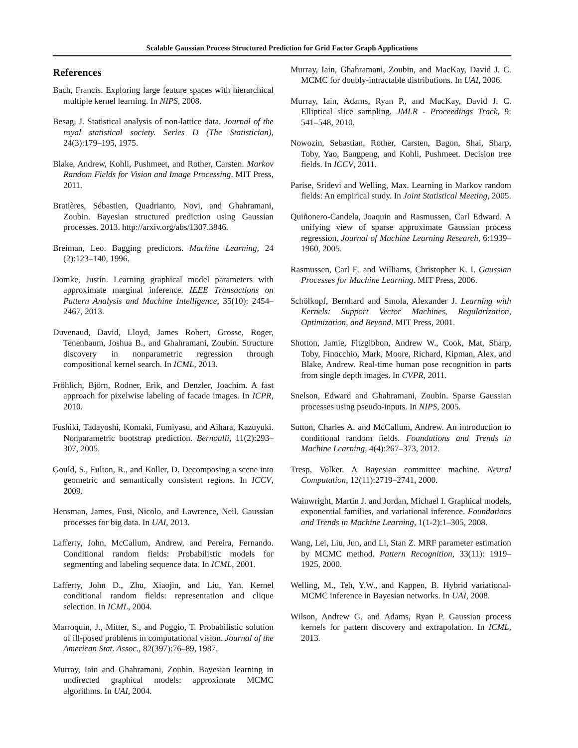Scalable Gaussian Process Structured Prediction for Grid Factor Graph Applications
References
Bach, Francis. Exploring large feature spaces with hierarchical multiple kernel learning. In NIPS, 2008.
Besag, J. Statistical analysis of non-lattice data. Journal of the royal statistical society. Series D (The Statistician), 24(3):179–195, 1975.
Blake, Andrew, Kohli, Pushmeet, and Rother, Carsten. Markov Random Fields for Vision and Image Processing. MIT Press, 2011.
Bratières, Sébastien, Quadrianto, Novi, and Ghahramani, Zoubin. Bayesian structured prediction using Gaussian processes. 2013. http://arxiv.org/abs/1307.3846.
Breiman, Leo. Bagging predictors. Machine Learning, 24 (2):123–140, 1996.
Domke, Justin. Learning graphical model parameters with approximate marginal inference. IEEE Transactions on Pattern Analysis and Machine Intelligence, 35(10): 2454–2467, 2013.
Duvenaud, David, Lloyd, James Robert, Grosse, Roger, Tenenbaum, Joshua B., and Ghahramani, Zoubin. Structure discovery in nonparametric regression through compositional kernel search. In ICML, 2013.
Fröhlich, Björn, Rodner, Erik, and Denzler, Joachim. A fast approach for pixelwise labeling of facade images. In ICPR, 2010.
Fushiki, Tadayoshi, Komaki, Fumiyasu, and Aihara, Kazuyuki. Nonparametric bootstrap prediction. Bernoulli, 11(2):293–307, 2005.
Gould, S., Fulton, R., and Koller, D. Decomposing a scene into geometric and semantically consistent regions. In ICCV, 2009.
Hensman, James, Fusi, Nicolo, and Lawrence, Neil. Gaussian processes for big data. In UAI, 2013.
Lafferty, John, McCallum, Andrew, and Pereira, Fernando. Conditional random fields: Probabilistic models for segmenting and labeling sequence data. In ICML, 2001.
Lafferty, John D., Zhu, Xiaojin, and Liu, Yan. Kernel conditional random fields: representation and clique selection. In ICML, 2004.
Marroquin, J., Mitter, S., and Poggio, T. Probabilistic solution of ill-posed problems in computational vision. Journal of the American Stat. Assoc., 82(397):76–89, 1987.
Murray, Iain and Ghahramani, Zoubin. Bayesian learning in undirected graphical models: approximate MCMC algorithms. In UAI, 2004.
Murray, Iain, Ghahramani, Zoubin, and MacKay, David J. C. MCMC for doubly-intractable distributions. In UAI, 2006.
Murray, Iain, Adams, Ryan P., and MacKay, David J. C. Elliptical slice sampling. JMLR - Proceedings Track, 9: 541–548, 2010.
Nowozin, Sebastian, Rother, Carsten, Bagon, Shai, Sharp, Toby, Yao, Bangpeng, and Kohli, Pushmeet. Decision tree fields. In ICCV, 2011.
Parise, Sridevi and Welling, Max. Learning in Markov random fields: An empirical study. In Joint Statistical Meeting, 2005.
Quiñonero-Candela, Joaquin and Rasmussen, Carl Edward. A unifying view of sparse approximate Gaussian process regression. Journal of Machine Learning Research, 6:1939–1960, 2005.
Rasmussen, Carl E. and Williams, Christopher K. I. Gaussian Processes for Machine Learning. MIT Press, 2006.
Schölkopf, Bernhard and Smola, Alexander J. Learning with Kernels: Support Vector Machines, Regularization, Optimization, and Beyond. MIT Press, 2001.
Shotton, Jamie, Fitzgibbon, Andrew W., Cook, Mat, Sharp, Toby, Finocchio, Mark, Moore, Richard, Kipman, Alex, and Blake, Andrew. Real-time human pose recognition in parts from single depth images. In CVPR, 2011.
Snelson, Edward and Ghahramani, Zoubin. Sparse Gaussian processes using pseudo-inputs. In NIPS, 2005.
Sutton, Charles A. and McCallum, Andrew. An introduction to conditional random fields. Foundations and Trends in Machine Learning, 4(4):267–373, 2012.
Tresp, Volker. A Bayesian committee machine. Neural Computation, 12(11):2719–2741, 2000.
Wainwright, Martin J. and Jordan, Michael I. Graphical models, exponential families, and variational inference. Foundations and Trends in Machine Learning, 1(1-2):1–305, 2008.
Wang, Lei, Liu, Jun, and Li, Stan Z. MRF parameter estimation by MCMC method. Pattern Recognition, 33(11): 1919–1925, 2000.
Welling, M., Teh, Y.W., and Kappen, B. Hybrid variational-MCMC inference in Bayesian networks. In UAI, 2008.
Wilson, Andrew G. and Adams, Ryan P. Gaussian process kernels for pattern discovery and extrapolation. In ICML, 2013.